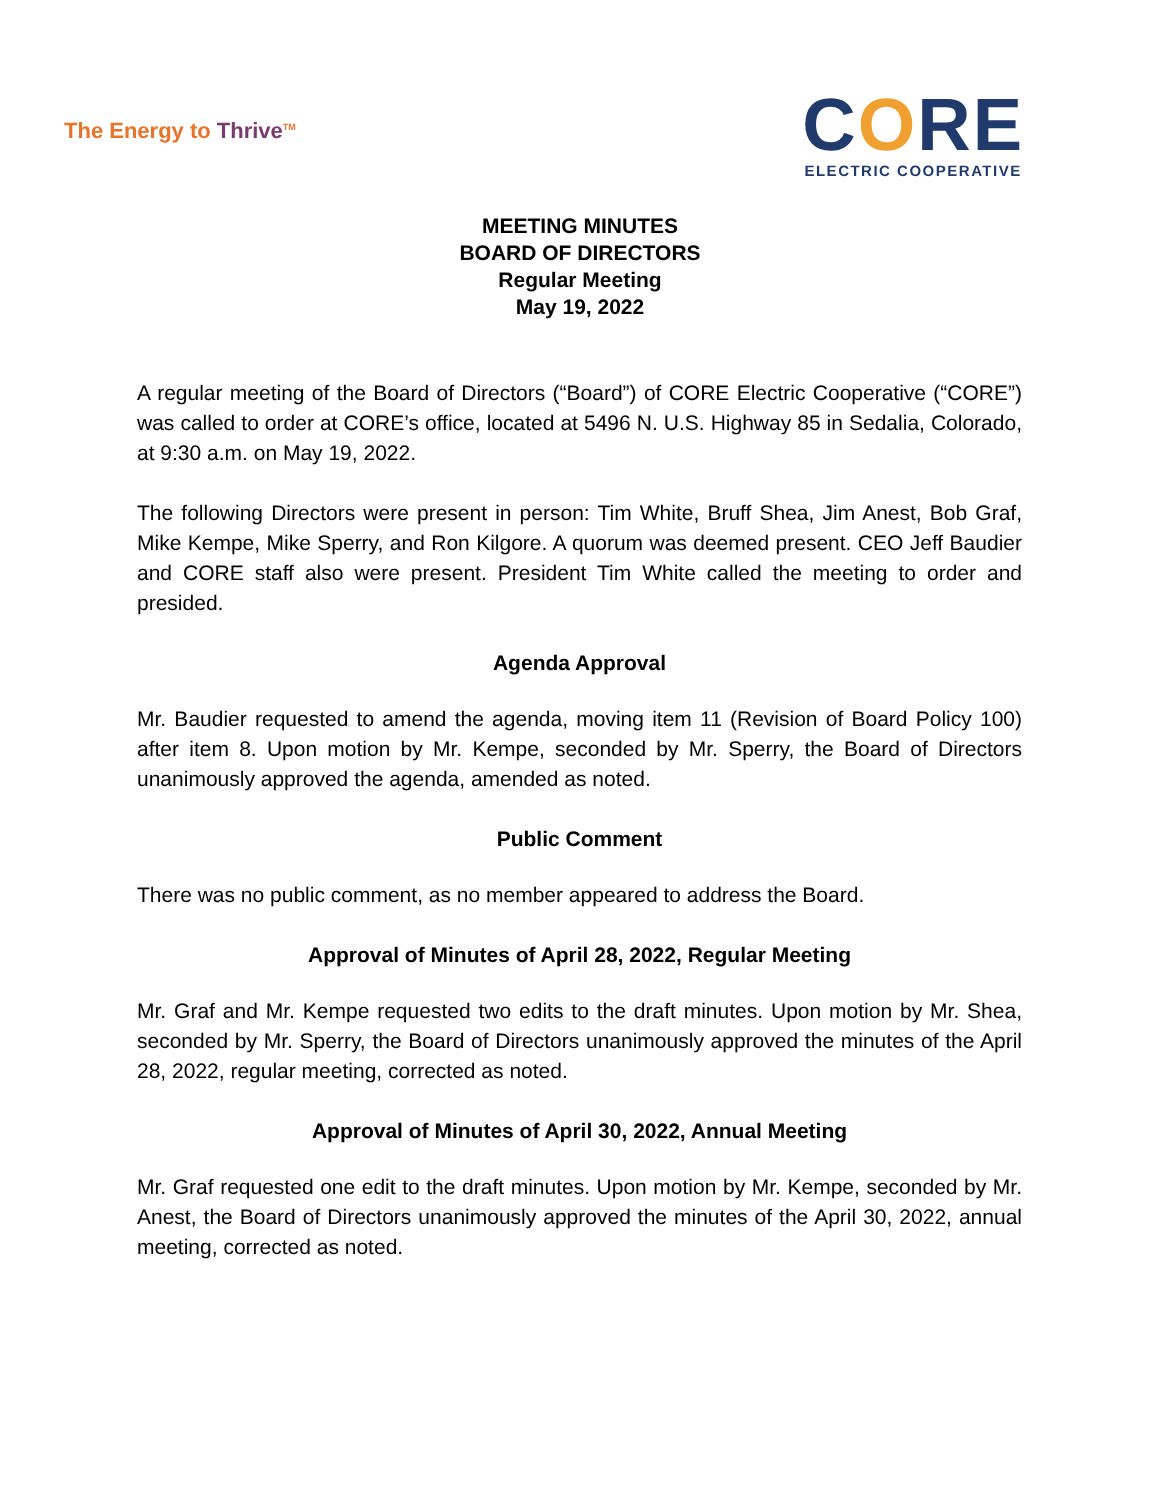The Energy to Thrive<sup>TM</sup>
CORE
ELECTRIC COOPERATIVE
MEETING MINUTES
BOARD OF DIRECTORS
Regular Meeting
May 19, 2022
A regular meeting of the Board of Directors (“Board”) of CORE Electric Cooperative (“CORE”) was called to order at CORE’s office, located at 5496 N. U.S. Highway 85 in Sedalia, Colorado, at 9:30 a.m. on May 19, 2022.
The following Directors were present in person: Tim White, Bruff Shea, Jim Anest, Bob Graf, Mike Kempe, Mike Sperry, and Ron Kilgore. A quorum was deemed present. CEO Jeff Baudier and CORE staff also were present. President Tim White called the meeting to order and presided.
Agenda Approval
Mr. Baudier requested to amend the agenda, moving item 11 (Revision of Board Policy 100) after item 8. Upon motion by Mr. Kempe, seconded by Mr. Sperry, the Board of Directors unanimously approved the agenda, amended as noted.
Public Comment
There was no public comment, as no member appeared to address the Board.
Approval of Minutes of April 28, 2022, Regular Meeting
Mr. Graf and Mr. Kempe requested two edits to the draft minutes. Upon motion by Mr. Shea, seconded by Mr. Sperry, the Board of Directors unanimously approved the minutes of the April 28, 2022, regular meeting, corrected as noted.
Approval of Minutes of April 30, 2022, Annual Meeting
Mr. Graf requested one edit to the draft minutes. Upon motion by Mr. Kempe, seconded by Mr. Anest, the Board of Directors unanimously approved the minutes of the April 30, 2022, annual meeting, corrected as noted.